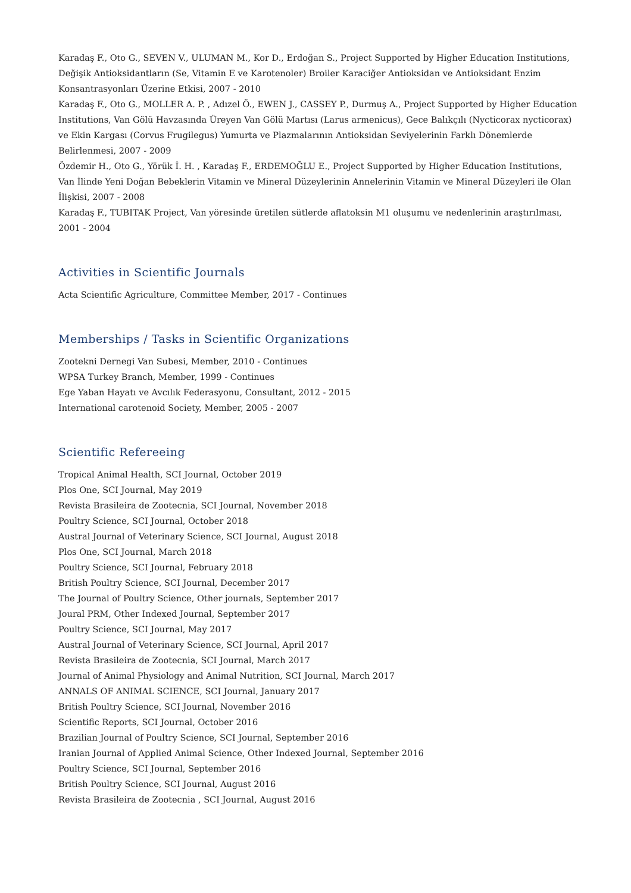Karadaş F., Oto G., SEVEN V., ULUMAN M., Kor D., Erdoğan S., Project Supported by Higher Education Institutions, Değişik Antioksidantların (Se, Vitamin E ve Karotenoler) Broiler Karaciğer Antioksidan ve Antioksidant Enzim Konsantrasyonları Üzerine Etkisi, 2007 - 2010
Karadaş F., Oto G., MOLLER A. P. , Adızel Ö., EWEN J., CASSEY P., Durmuş A., Project Supported by Higher Education Institutions, Van Gölü Havzasında Üreyen Van Gölü Martısı (Larus armenicus), Gece Balıkçılı (Nycticorax nycticorax) ve Ekin Kargası (Corvus Frugilegus) Yumurta ve Plazmalarının Antioksidan Seviyelerinin Farklı Dönemlerde Belirlenmesi, 2007 - 2009
Özdemir H., Oto G., Yörük İ. H. , Karadaş F., ERDEMOĞLU E., Project Supported by Higher Education Institutions, Van İlinde Yeni Doğan Bebeklerin Vitamin ve Mineral Düzeylerinin Annelerinin Vitamin ve Mineral Düzeyleri ile Olan İlişkisi, 2007 - 2008
Karadaş F., TUBITAK Project, Van yöresinde üretilen sütlerde aflatoksin M1 oluşumu ve nedenlerinin araştırılması, 2001 - 2004
Activities in Scientific Journals
Acta Scientific Agriculture, Committee Member, 2017 - Continues
Memberships / Tasks in Scientific Organizations
Zootekni Dernegi Van Subesi, Member, 2010 - Continues
WPSA Turkey Branch, Member, 1999 - Continues
Ege Yaban Hayatı ve Avcılık Federasyonu, Consultant, 2012 - 2015
International carotenoid Society, Member, 2005 - 2007
Scientific Refereeing
Tropical Animal Health, SCI Journal, October 2019
Plos One, SCI Journal, May 2019
Revista Brasileira de Zootecnia, SCI Journal, November 2018
Poultry Science, SCI Journal, October 2018
Austral Journal of Veterinary Science, SCI Journal, August 2018
Plos One, SCI Journal, March 2018
Poultry Science, SCI Journal, February 2018
British Poultry Science, SCI Journal, December 2017
The Journal of Poultry Science, Other journals, September 2017
Joural PRM, Other Indexed Journal, September 2017
Poultry Science, SCI Journal, May 2017
Austral Journal of Veterinary Science, SCI Journal, April 2017
Revista Brasileira de Zootecnia, SCI Journal, March 2017
Journal of Animal Physiology and Animal Nutrition, SCI Journal, March 2017
ANNALS OF ANIMAL SCIENCE, SCI Journal, January 2017
British Poultry Science, SCI Journal, November 2016
Scientific Reports, SCI Journal, October 2016
Brazilian Journal of Poultry Science, SCI Journal, September 2016
Iranian Journal of Applied Animal Science, Other Indexed Journal, September 2016
Poultry Science, SCI Journal, September 2016
British Poultry Science, SCI Journal, August 2016
Revista Brasileira de Zootecnia , SCI Journal, August 2016